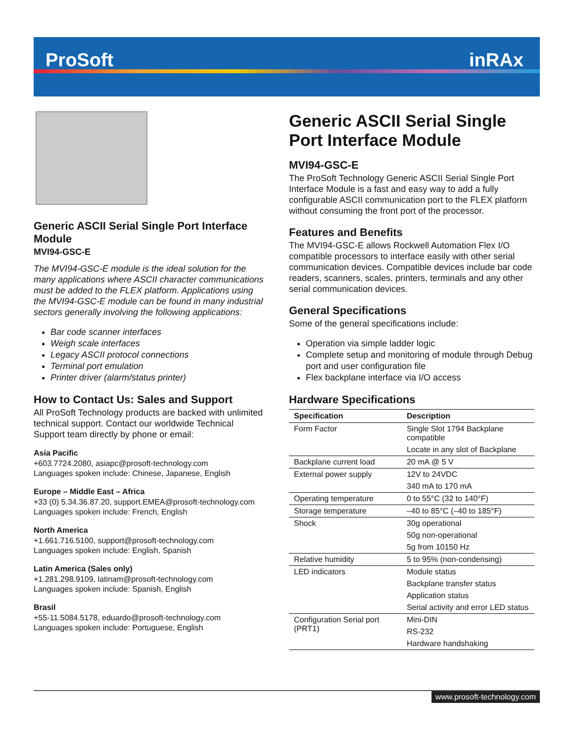ProSoft inRAx
Generic ASCII Serial Single Port Interface Module
MVI94-GSC-E
The MVI94-GSC-E module is the ideal solution for the many applications where ASCII character communications must be added to the FLEX platform. Applications using the MVI94-GSC-E module can be found in many industrial sectors generally involving the following applications:
Bar code scanner interfaces
Weigh scale interfaces
Legacy ASCII protocol connections
Terminal port emulation
Printer driver (alarm/status printer)
How to Contact Us: Sales and Support
All ProSoft Technology products are backed with unlimited technical support. Contact our worldwide Technical Support team directly by phone or email:
Asia Pacific
+603.7724.2080, asiapc@prosoft-technology.com
Languages spoken include: Chinese, Japanese, English
Europe – Middle East – Africa
+33 (0) 5.34.36.87.20, support.EMEA@prosoft-technology.com
Languages spoken include: French, English
North America
+1.661.716.5100, support@prosoft-technology.com
Languages spoken include: English, Spanish
Latin America (Sales only)
+1.281.298.9109, latinam@prosoft-technology.com
Languages spoken include: Spanish, English
Brasil
+55-11.5084.5178, eduardo@prosoft-technology.com
Languages spoken include: Portuguese, English
Generic ASCII Serial Single Port Interface Module
MVI94-GSC-E
The ProSoft Technology Generic ASCII Serial Single Port Interface Module is a fast and easy way to add a fully configurable ASCII communication port to the FLEX platform without consuming the front port of the processor.
Features and Benefits
The MVI94-GSC-E allows Rockwell Automation Flex I/O compatible processors to interface easily with other serial communication devices. Compatible devices include bar code readers, scanners, scales, printers, terminals and any other serial communication devices.
General Specifications
Some of the general specifications include:
Operation via simple ladder logic
Complete setup and monitoring of module through Debug port and user configuration file
Flex backplane interface via I/O access
Hardware Specifications
| Specification | Description |
| --- | --- |
| Form Factor | Single Slot 1794 Backplane compatible |
| | Locate in any slot of Backplane |
| Backplane current load | 20 mA @ 5 V |
| External power supply | 12V to 24VDC |
| | 340 mA to 170 mA |
| Operating temperature | 0 to 55°C (32 to 140°F) |
| Storage temperature | –40 to 85°C (–40 to 185°F) |
| Shock | 30g operational |
| | 50g non-operational |
| | 5g from 10150 Hz |
| Relative humidity | 5 to 95% (non-condensing) |
| LED indicators | Module status |
| | Backplane transfer status |
| | Application status |
| | Serial activity and error LED status |
| Configuration Serial port (PRT1) | Mini-DIN |
| | RS-232 |
| | Hardware handshaking |
www.prosoft-technology.com